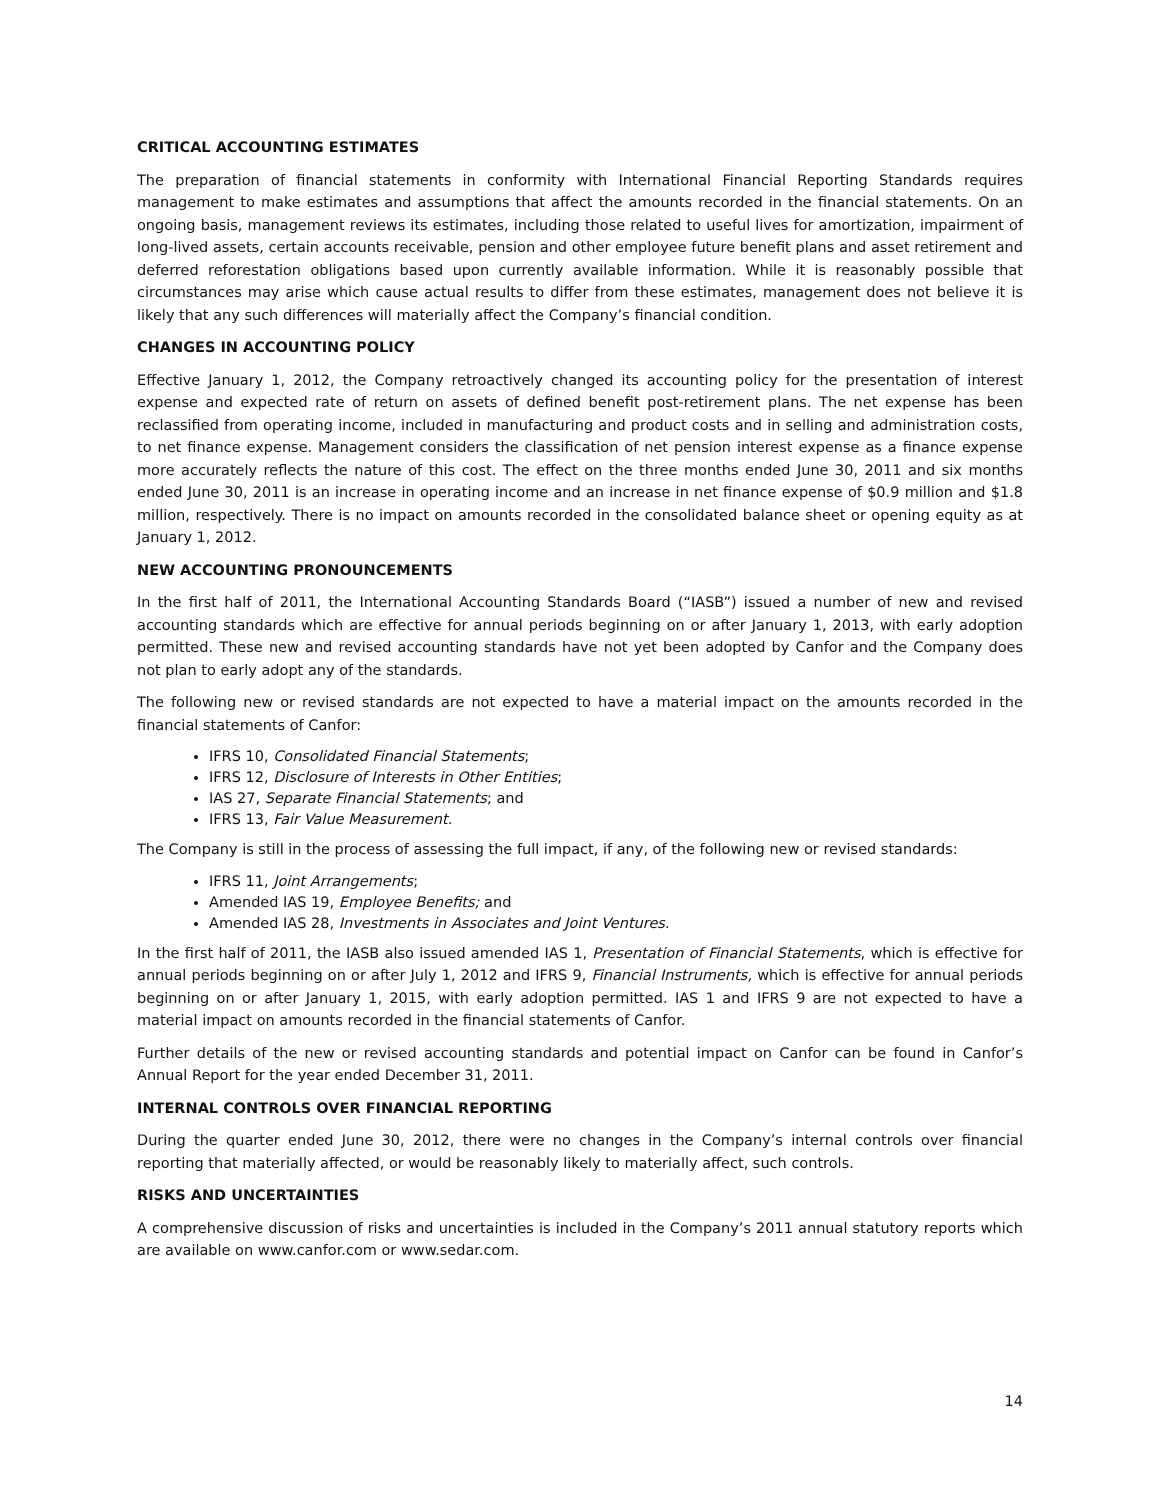CRITICAL ACCOUNTING ESTIMATES
The preparation of financial statements in conformity with International Financial Reporting Standards requires management to make estimates and assumptions that affect the amounts recorded in the financial statements. On an ongoing basis, management reviews its estimates, including those related to useful lives for amortization, impairment of long-lived assets, certain accounts receivable, pension and other employee future benefit plans and asset retirement and deferred reforestation obligations based upon currently available information. While it is reasonably possible that circumstances may arise which cause actual results to differ from these estimates, management does not believe it is likely that any such differences will materially affect the Company’s financial condition.
CHANGES IN ACCOUNTING POLICY
Effective January 1, 2012, the Company retroactively changed its accounting policy for the presentation of interest expense and expected rate of return on assets of defined benefit post-retirement plans. The net expense has been reclassified from operating income, included in manufacturing and product costs and in selling and administration costs, to net finance expense. Management considers the classification of net pension interest expense as a finance expense more accurately reflects the nature of this cost. The effect on the three months ended June 30, 2011 and six months ended June 30, 2011 is an increase in operating income and an increase in net finance expense of $0.9 million and $1.8 million, respectively. There is no impact on amounts recorded in the consolidated balance sheet or opening equity as at January 1, 2012.
NEW ACCOUNTING PRONOUNCEMENTS
In the first half of 2011, the International Accounting Standards Board (“IASB”) issued a number of new and revised accounting standards which are effective for annual periods beginning on or after January 1, 2013, with early adoption permitted. These new and revised accounting standards have not yet been adopted by Canfor and the Company does not plan to early adopt any of the standards.
The following new or revised standards are not expected to have a material impact on the amounts recorded in the financial statements of Canfor:
IFRS 10, Consolidated Financial Statements;
IFRS 12, Disclosure of Interests in Other Entities;
IAS 27, Separate Financial Statements; and
IFRS 13, Fair Value Measurement.
The Company is still in the process of assessing the full impact, if any, of the following new or revised standards:
IFRS 11, Joint Arrangements;
Amended IAS 19, Employee Benefits; and
Amended IAS 28, Investments in Associates and Joint Ventures.
In the first half of 2011, the IASB also issued amended IAS 1, Presentation of Financial Statements, which is effective for annual periods beginning on or after July 1, 2012 and IFRS 9, Financial Instruments, which is effective for annual periods beginning on or after January 1, 2015, with early adoption permitted. IAS 1 and IFRS 9 are not expected to have a material impact on amounts recorded in the financial statements of Canfor.
Further details of the new or revised accounting standards and potential impact on Canfor can be found in Canfor’s Annual Report for the year ended December 31, 2011.
INTERNAL CONTROLS OVER FINANCIAL REPORTING
During the quarter ended June 30, 2012, there were no changes in the Company’s internal controls over financial reporting that materially affected, or would be reasonably likely to materially affect, such controls.
RISKS AND UNCERTAINTIES
A comprehensive discussion of risks and uncertainties is included in the Company’s 2011 annual statutory reports which are available on www.canfor.com or www.sedar.com.
14